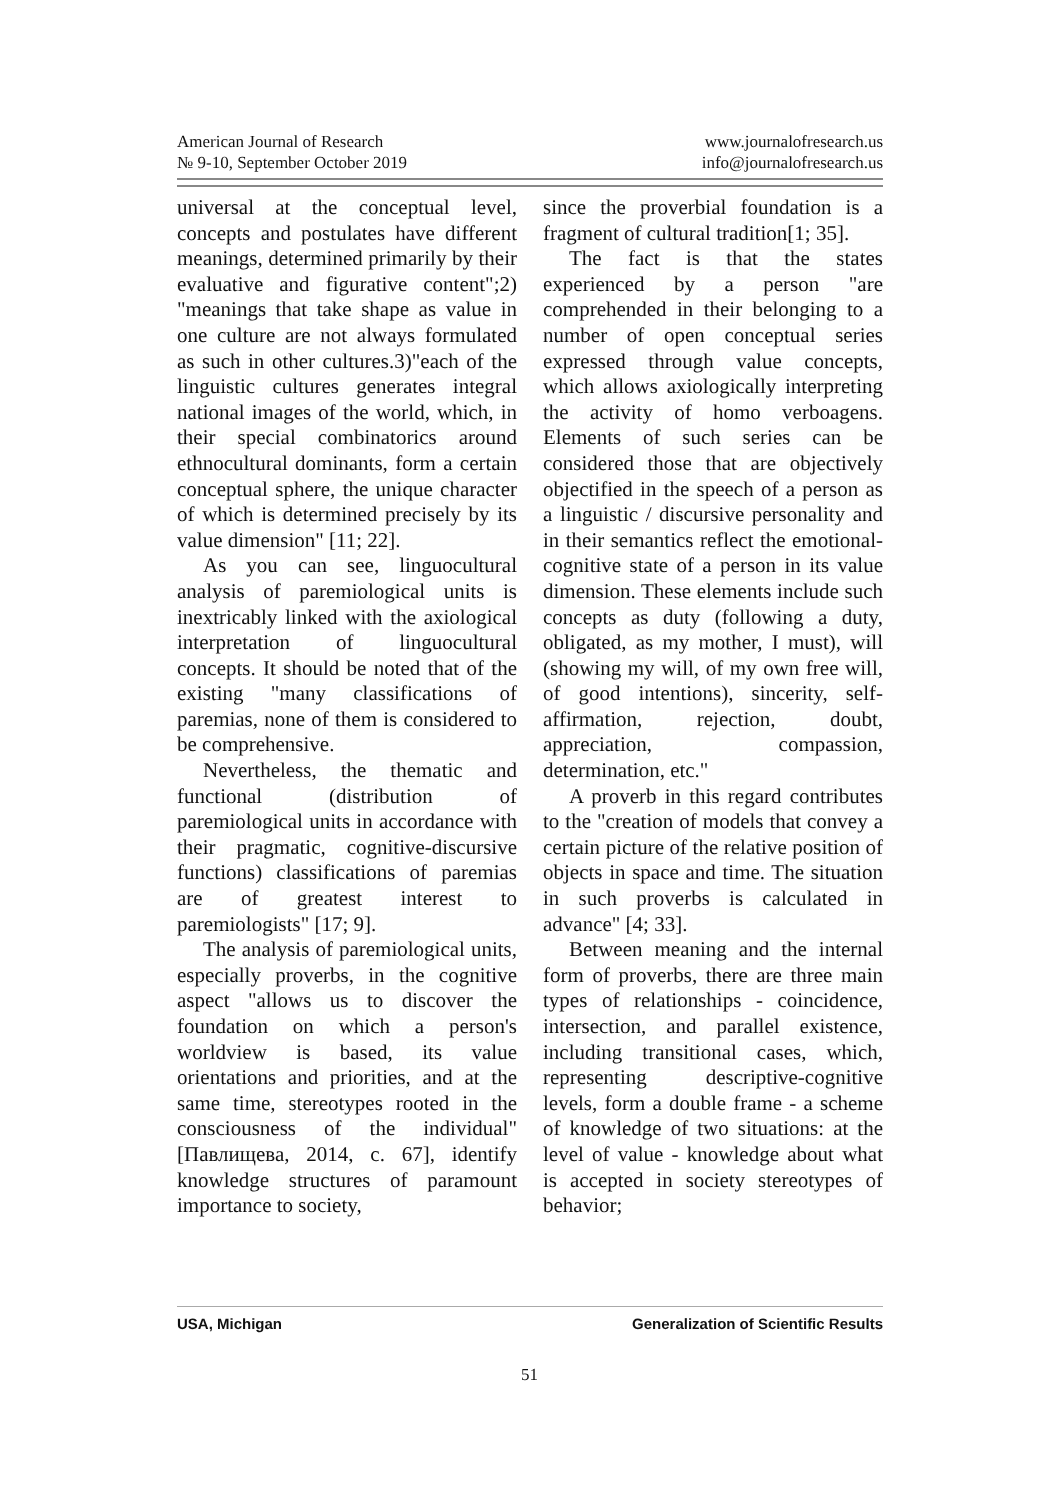American Journal of Research
№ 9-10, September October 2019
www.journalofresearch.us
info@journalofresearch.us
universal at the conceptual level, concepts and postulates have different meanings, determined primarily by their evaluative and figurative content";2) "meanings that take shape as value in one culture are not always formulated as such in other cultures.3)"each of the linguistic cultures generates integral national images of the world, which, in their special combinatorics around ethnocultural dominants, form a certain conceptual sphere, the unique character of which is determined precisely by its value dimension" [11; 22].
As you can see, linguocultural analysis of paremiological units is inextricably linked with the axiological interpretation of linguocultural concepts. It should be noted that of the existing "many classifications of paremias, none of them is considered to be comprehensive.
Nevertheless, the thematic and functional (distribution of paremiological units in accordance with their pragmatic, cognitive-discursive functions) classifications of paremias are of greatest interest to paremiologists" [17; 9].
The analysis of paremiological units, especially proverbs, in the cognitive aspect "allows us to discover the foundation on which a person's worldview is based, its value orientations and priorities, and at the same time, stereotypes rooted in the consciousness of the individual" [Павлищева, 2014, с. 67], identify knowledge structures of paramount importance to society,
since the proverbial foundation is a fragment of cultural tradition[1; 35].
The fact is that the states experienced by a person "are comprehended in their belonging to a number of open conceptual series expressed through value concepts, which allows axiologically interpreting the activity of homo verboagens. Elements of such series can be considered those that are objectively objectified in the speech of a person as a linguistic / discursive personality and in their semantics reflect the emotional-cognitive state of a person in its value dimension. These elements include such concepts as duty (following a duty, obligated, as my mother, I must), will (showing my will, of my own free will, of good intentions), sincerity, self-affirmation, rejection, doubt, appreciation, compassion, determination, etc."
A proverb in this regard contributes to the "creation of models that convey a certain picture of the relative position of objects in space and time. The situation in such proverbs is calculated in advance" [4; 33].
Between meaning and the internal form of proverbs, there are three main types of relationships - coincidence, intersection, and parallel existence, including transitional cases, which, representing descriptive-cognitive levels, form a double frame - a scheme of knowledge of two situations: at the level of value - knowledge about what is accepted in society stereotypes of behavior;
USA, Michigan Generalization of Scientific Results
51